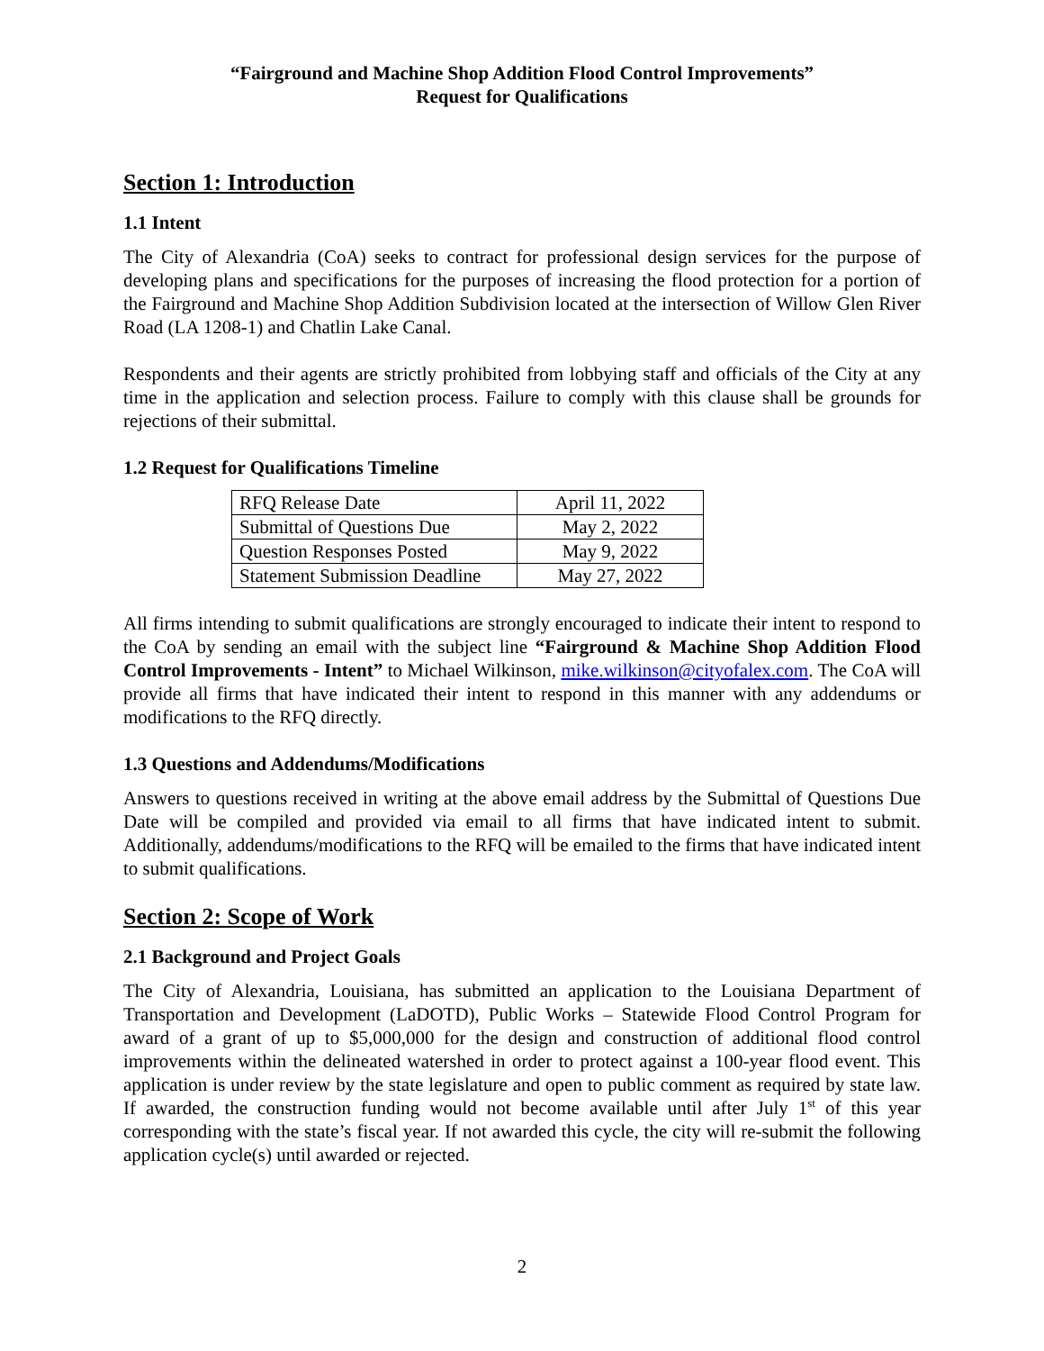“Fairground and Machine Shop Addition Flood Control Improvements”
Request for Qualifications
Section 1: Introduction
1.1 Intent
The City of Alexandria (CoA) seeks to contract for professional design services for the purpose of developing plans and specifications for the purposes of increasing the flood protection for a portion of the Fairground and Machine Shop Addition Subdivision located at the intersection of Willow Glen River Road (LA 1208-1) and Chatlin Lake Canal.
Respondents and their agents are strictly prohibited from lobbying staff and officials of the City at any time in the application and selection process. Failure to comply with this clause shall be grounds for rejections of their submittal.
1.2 Request for Qualifications Timeline
| RFQ Release Date | April 11, 2022 |
| Submittal of Questions Due | May 2, 2022 |
| Question Responses Posted | May 9, 2022 |
| Statement Submission Deadline | May 27, 2022 |
All firms intending to submit qualifications are strongly encouraged to indicate their intent to respond to the CoA by sending an email with the subject line “Fairground & Machine Shop Addition Flood Control Improvements - Intent” to Michael Wilkinson, mike.wilkinson@cityofalex.com. The CoA will provide all firms that have indicated their intent to respond in this manner with any addendums or modifications to the RFQ directly.
1.3 Questions and Addendums/Modifications
Answers to questions received in writing at the above email address by the Submittal of Questions Due Date will be compiled and provided via email to all firms that have indicated intent to submit. Additionally, addendums/modifications to the RFQ will be emailed to the firms that have indicated intent to submit qualifications.
Section 2: Scope of Work
2.1 Background and Project Goals
The City of Alexandria, Louisiana, has submitted an application to the Louisiana Department of Transportation and Development (LaDOTD), Public Works – Statewide Flood Control Program for award of a grant of up to $5,000,000 for the design and construction of additional flood control improvements within the delineated watershed in order to protect against a 100-year flood event. This application is under review by the state legislature and open to public comment as required by state law. If awarded, the construction funding would not become available until after July 1<sup>st</sup> of this year corresponding with the state’s fiscal year. If not awarded this cycle, the city will re-submit the following application cycle(s) until awarded or rejected.
2